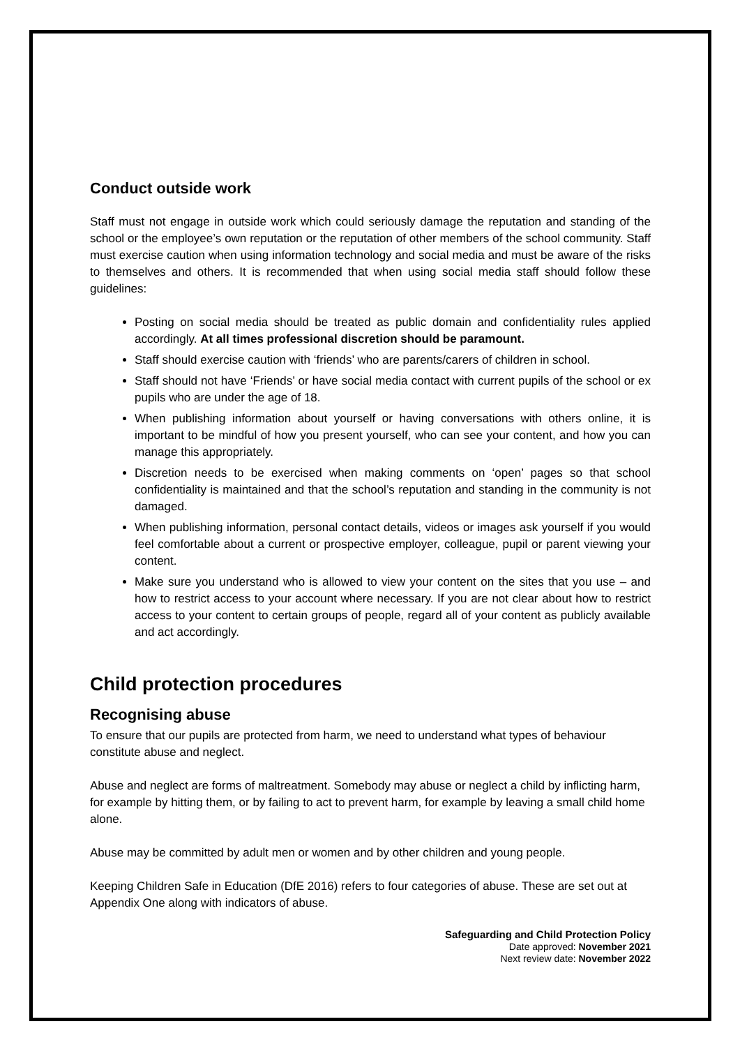Conduct outside work
Staff must not engage in outside work which could seriously damage the reputation and standing of the school or the employee’s own reputation or the reputation of other members of the school community. Staff must exercise caution when using information technology and social media and must be aware of the risks to themselves and others. It is recommended that when using social media staff should follow these guidelines:
Posting on social media should be treated as public domain and confidentiality rules applied accordingly. At all times professional discretion should be paramount.
Staff should exercise caution with ‘friends’ who are parents/carers of children in school.
Staff should not have ‘Friends’ or have social media contact with current pupils of the school or ex pupils who are under the age of 18.
When publishing information about yourself or having conversations with others online, it is important to be mindful of how you present yourself, who can see your content, and how you can manage this appropriately.
Discretion needs to be exercised when making comments on ‘open’ pages so that school confidentiality is maintained and that the school’s reputation and standing in the community is not damaged.
When publishing information, personal contact details, videos or images ask yourself if you would feel comfortable about a current or prospective employer, colleague, pupil or parent viewing your content.
Make sure you understand who is allowed to view your content on the sites that you use – and how to restrict access to your account where necessary. If you are not clear about how to restrict access to your content to certain groups of people, regard all of your content as publicly available and act accordingly.
Child protection procedures
Recognising abuse
To ensure that our pupils are protected from harm, we need to understand what types of behaviour constitute abuse and neglect.
Abuse and neglect are forms of maltreatment. Somebody may abuse or neglect a child by inflicting harm, for example by hitting them, or by failing to act to prevent harm, for example by leaving a small child home alone.
Abuse may be committed by adult men or women and by other children and young people.
Keeping Children Safe in Education (DfE 2016) refers to four categories of abuse. These are set out at Appendix One along with indicators of abuse.
Safeguarding and Child Protection Policy
Date approved: November 2021
Next review date: November 2022